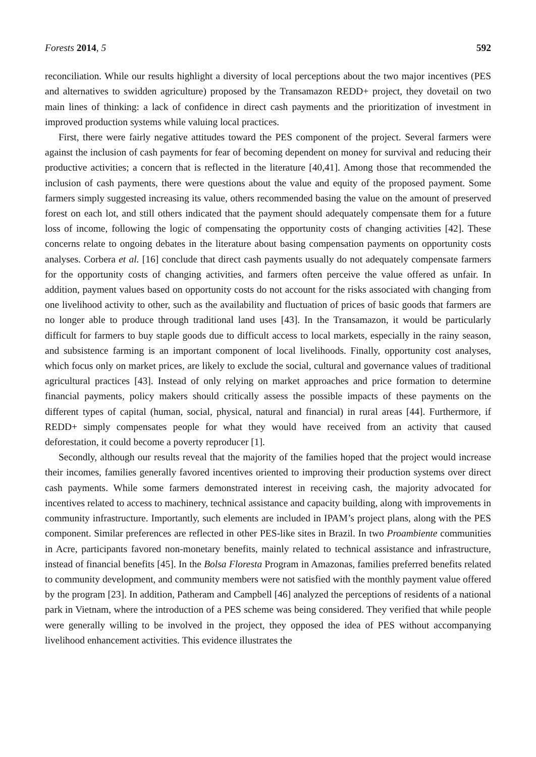Forests 2014, 5 592
reconciliation. While our results highlight a diversity of local perceptions about the two major incentives (PES and alternatives to swidden agriculture) proposed by the Transamazon REDD+ project, they dovetail on two main lines of thinking: a lack of confidence in direct cash payments and the prioritization of investment in improved production systems while valuing local practices.
First, there were fairly negative attitudes toward the PES component of the project. Several farmers were against the inclusion of cash payments for fear of becoming dependent on money for survival and reducing their productive activities; a concern that is reflected in the literature [40,41]. Among those that recommended the inclusion of cash payments, there were questions about the value and equity of the proposed payment. Some farmers simply suggested increasing its value, others recommended basing the value on the amount of preserved forest on each lot, and still others indicated that the payment should adequately compensate them for a future loss of income, following the logic of compensating the opportunity costs of changing activities [42]. These concerns relate to ongoing debates in the literature about basing compensation payments on opportunity costs analyses. Corbera et al. [16] conclude that direct cash payments usually do not adequately compensate farmers for the opportunity costs of changing activities, and farmers often perceive the value offered as unfair. In addition, payment values based on opportunity costs do not account for the risks associated with changing from one livelihood activity to other, such as the availability and fluctuation of prices of basic goods that farmers are no longer able to produce through traditional land uses [43]. In the Transamazon, it would be particularly difficult for farmers to buy staple goods due to difficult access to local markets, especially in the rainy season, and subsistence farming is an important component of local livelihoods. Finally, opportunity cost analyses, which focus only on market prices, are likely to exclude the social, cultural and governance values of traditional agricultural practices [43]. Instead of only relying on market approaches and price formation to determine financial payments, policy makers should critically assess the possible impacts of these payments on the different types of capital (human, social, physical, natural and financial) in rural areas [44]. Furthermore, if REDD+ simply compensates people for what they would have received from an activity that caused deforestation, it could become a poverty reproducer [1].
Secondly, although our results reveal that the majority of the families hoped that the project would increase their incomes, families generally favored incentives oriented to improving their production systems over direct cash payments. While some farmers demonstrated interest in receiving cash, the majority advocated for incentives related to access to machinery, technical assistance and capacity building, along with improvements in community infrastructure. Importantly, such elements are included in IPAM’s project plans, along with the PES component. Similar preferences are reflected in other PES-like sites in Brazil. In two Proambiente communities in Acre, participants favored non-monetary benefits, mainly related to technical assistance and infrastructure, instead of financial benefits [45]. In the Bolsa Floresta Program in Amazonas, families preferred benefits related to community development, and community members were not satisfied with the monthly payment value offered by the program [23]. In addition, Patheram and Campbell [46] analyzed the perceptions of residents of a national park in Vietnam, where the introduction of a PES scheme was being considered. They verified that while people were generally willing to be involved in the project, they opposed the idea of PES without accompanying livelihood enhancement activities. This evidence illustrates the